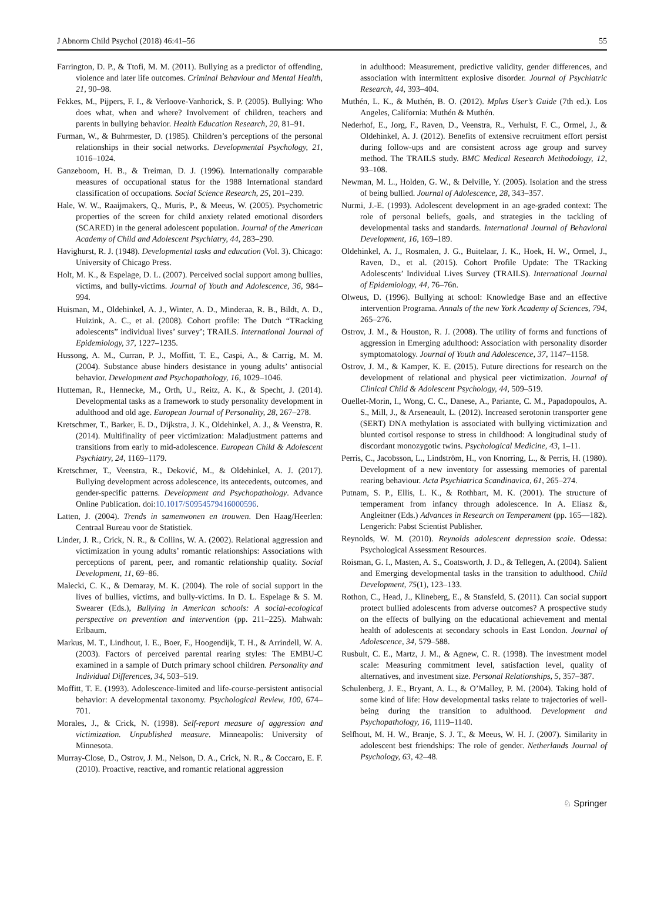J Abnorm Child Psychol (2018) 46:41–56 55
Farrington, D. P., & Ttofi, M. M. (2011). Bullying as a predictor of offending, violence and later life outcomes. Criminal Behaviour and Mental Health, 21, 90–98.
Fekkes, M., Pijpers, F. I., & Verloove-Vanhorick, S. P. (2005). Bullying: Who does what, when and where? Involvement of children, teachers and parents in bullying behavior. Health Education Research, 20, 81–91.
Furman, W., & Buhrmester, D. (1985). Children’s perceptions of the personal relationships in their social networks. Developmental Psychology, 21, 1016–1024.
Ganzeboom, H. B., & Treiman, D. J. (1996). Internationally comparable measures of occupational status for the 1988 International standard classification of occupations. Social Science Research, 25, 201–239.
Hale, W. W., Raaijmakers, Q., Muris, P., & Meeus, W. (2005). Psychometric properties of the screen for child anxiety related emotional disorders (SCARED) in the general adolescent population. Journal of the American Academy of Child and Adolescent Psychiatry, 44, 283–290.
Havighurst, R. J. (1948). Developmental tasks and education (Vol. 3). Chicago: University of Chicago Press.
Holt, M. K., & Espelage, D. L. (2007). Perceived social support among bullies, victims, and bully-victims. Journal of Youth and Adolescence, 36, 984–994.
Huisman, M., Oldehinkel, A. J., Winter, A. D., Minderaa, R. B., Bildt, A. D., Huizink, A. C., et al. (2008). Cohort profile: The Dutch “TRacking adolescents” individual lives’ survey’; TRAILS. International Journal of Epidemiology, 37, 1227–1235.
Hussong, A. M., Curran, P. J., Moffitt, T. E., Caspi, A., & Carrig, M. M. (2004). Substance abuse hinders desistance in young adults’ antisocial behavior. Development and Psychopathology, 16, 1029–1046.
Hutteman, R., Hennecke, M., Orth, U., Reitz, A. K., & Specht, J. (2014). Developmental tasks as a framework to study personality development in adulthood and old age. European Journal of Personality, 28, 267–278.
Kretschmer, T., Barker, E. D., Dijkstra, J. K., Oldehinkel, A. J., & Veenstra, R. (2014). Multifinality of peer victimization: Maladjustment patterns and transitions from early to mid-adolescence. European Child & Adolescent Psychiatry, 24, 1169–1179.
Kretschmer, T., Veenstra, R., Deković, M., & Oldehinkel, A. J. (2017). Bullying development across adolescence, its antecedents, outcomes, and gender-specific patterns. Development and Psychopathology. Advance Online Publication. doi:10.1017/S0954579416000596.
Latten, J. (2004). Trends in samenwonen en trouwen. Den Haag/Heerlen: Centraal Bureau voor de Statistiek.
Linder, J. R., Crick, N. R., & Collins, W. A. (2002). Relational aggression and victimization in young adults’ romantic relationships: Associations with perceptions of parent, peer, and romantic relationship quality. Social Development, 11, 69–86.
Malecki, C. K., & Demaray, M. K. (2004). The role of social support in the lives of bullies, victims, and bully-victims. In D. L. Espelage & S. M. Swearer (Eds.), Bullying in American schools: A social-ecological perspective on prevention and intervention (pp. 211–225). Mahwah: Erlbaum.
Markus, M. T., Lindhout, I. E., Boer, F., Hoogendijk, T. H., & Arrindell, W. A. (2003). Factors of perceived parental rearing styles: The EMBU-C examined in a sample of Dutch primary school children. Personality and Individual Differences, 34, 503–519.
Moffitt, T. E. (1993). Adolescence-limited and life-course-persistent antisocial behavior: A developmental taxonomy. Psychological Review, 100, 674–701.
Morales, J., & Crick, N. (1998). Self-report measure of aggression and victimization. Unpublished measure. Minneapolis: University of Minnesota.
Murray-Close, D., Ostrov, J. M., Nelson, D. A., Crick, N. R., & Coccaro, E. F. (2010). Proactive, reactive, and romantic relational aggression
in adulthood: Measurement, predictive validity, gender differences, and association with intermittent explosive disorder. Journal of Psychiatric Research, 44, 393–404.
Muthén, L. K., & Muthén, B. O. (2012). Mplus User’s Guide (7th ed.). Los Angeles, California: Muthén & Muthén.
Nederhof, E., Jorg, F., Raven, D., Veenstra, R., Verhulst, F. C., Ormel, J., & Oldehinkel, A. J. (2012). Benefits of extensive recruitment effort persist during follow-ups and are consistent across age group and survey method. The TRAILS study. BMC Medical Research Methodology, 12, 93–108.
Newman, M. L., Holden, G. W., & Delville, Y. (2005). Isolation and the stress of being bullied. Journal of Adolescence, 28, 343–357.
Nurmi, J.-E. (1993). Adolescent development in an age-graded context: The role of personal beliefs, goals, and strategies in the tackling of developmental tasks and standards. International Journal of Behavioral Development, 16, 169–189.
Oldehinkel, A. J., Rosmalen, J. G., Buitelaar, J. K., Hoek, H. W., Ormel, J., Raven, D., et al. (2015). Cohort Profile Update: The TRacking Adolescents’ Individual Lives Survey (TRAILS). International Journal of Epidemiology, 44, 76–76n.
Olweus, D. (1996). Bullying at school: Knowledge Base and an effective intervention Programa. Annals of the new York Academy of Sciences, 794, 265–276.
Ostrov, J. M., & Houston, R. J. (2008). The utility of forms and functions of aggression in Emerging adulthood: Association with personality disorder symptomatology. Journal of Youth and Adolescence, 37, 1147–1158.
Ostrov, J. M., & Kamper, K. E. (2015). Future directions for research on the development of relational and physical peer victimization. Journal of Clinical Child & Adolescent Psychology, 44, 509–519.
Ouellet-Morin, I., Wong, C. C., Danese, A., Pariante, C. M., Papadopoulos, A. S., Mill, J., & Arseneault, L. (2012). Increased serotonin transporter gene (SERT) DNA methylation is associated with bullying victimization and blunted cortisol response to stress in childhood: A longitudinal study of discordant monozygotic twins. Psychological Medicine, 43, 1–11.
Perris, C., Jacobsson, L., Lindström, H., von Knorring, L., & Perris, H. (1980). Development of a new inventory for assessing memories of parental rearing behaviour. Acta Psychiatrica Scandinavica, 61, 265–274.
Putnam, S. P., Ellis, L. K., & Rothbart, M. K. (2001). The structure of temperament from infancy through adolescence. In A. Eliasz &, Angleitner (Eds.) Advances in Research on Temperament (pp. 165—182). Lengerich: Pabst Scientist Publisher.
Reynolds, W. M. (2010). Reynolds adolescent depression scale. Odessa: Psychological Assessment Resources.
Roisman, G. I., Masten, A. S., Coatsworth, J. D., & Tellegen, A. (2004). Salient and Emerging developmental tasks in the transition to adulthood. Child Development, 75(1), 123–133.
Rothon, C., Head, J., Klineberg, E., & Stansfeld, S. (2011). Can social support protect bullied adolescents from adverse outcomes? A prospective study on the effects of bullying on the educational achievement and mental health of adolescents at secondary schools in East London. Journal of Adolescence, 34, 579–588.
Rusbult, C. E., Martz, J. M., & Agnew, C. R. (1998). The investment model scale: Measuring commitment level, satisfaction level, quality of alternatives, and investment size. Personal Relationships, 5, 357–387.
Schulenberg, J. E., Bryant, A. L., & O’Malley, P. M. (2004). Taking hold of some kind of life: How developmental tasks relate to trajectories of well-being during the transition to adulthood. Development and Psychopathology, 16, 1119–1140.
Selfhout, M. H. W., Branje, S. J. T., & Meeus, W. H. J. (2007). Similarity in adolescent best friendships: The role of gender. Netherlands Journal of Psychology, 63, 42–48.
♘ Springer